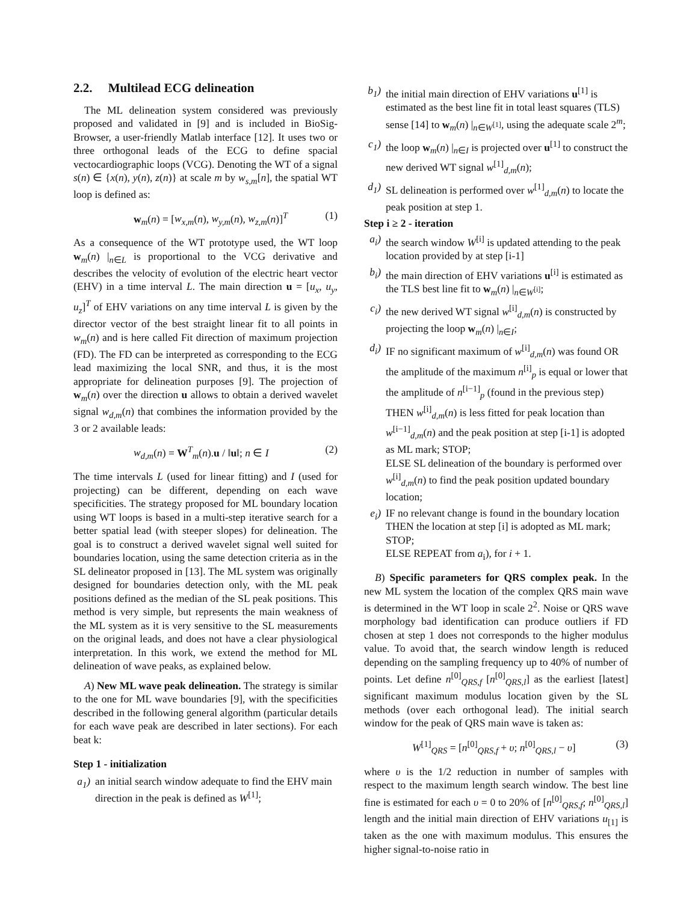2.2. Multilead ECG delineation
The ML delineation system considered was previously proposed and validated in [9] and is included in BioSig-Browser, a user-friendly Matlab interface [12]. It uses two or three orthogonal leads of the ECG to define spacial vectocardiographic loops (VCG). Denoting the WT of a signal s(n) ∈ {x(n), y(n), z(n)} at scale m by w<sub>s,m</sub>[n], the spatial WT loop is defined as:
w<sub>m</sub>(n) = [w<sub>x,m</sub>(n), w<sub>y,m</sub>(n), w<sub>z,m</sub>(n)]<sup>T</sup> (1)
As a consequence of the WT prototype used, the WT loop w<sub>m</sub>(n) |<sub>n∈L</sub> is proportional to the VCG derivative and describes the velocity of evolution of the electric heart vector (EHV) in a time interval L. The main direction u = [u<sub>x</sub>, u<sub>y</sub>, u<sub>z</sub>]<sup>T</sup> of EHV variations on any time interval L is given by the director vector of the best straight linear fit to all points in w<sub>m</sub>(n) and is here called Fit direction of maximum projection (FD). The FD can be interpreted as corresponding to the ECG lead maximizing the local SNR, and thus, it is the most appropriate for delineation purposes [9]. The projection of w<sub>m</sub>(n) over the direction u allows to obtain a derived wavelet signal w<sub>d,m</sub>(n) that combines the information provided by the 3 or 2 available leads:
w<sub>d,m</sub>(n) = W<sup>T</sup><sub>m</sub>(n).u / ‖u‖; n ∈ I (2)
The time intervals L (used for linear fitting) and I (used for projecting) can be different, depending on each wave specificities. The strategy proposed for ML boundary location using WT loops is based in a multi-step iterative search for a better spatial lead (with steeper slopes) for delineation. The goal is to construct a derived wavelet signal well suited for boundaries location, using the same detection criteria as in the SL delineator proposed in [13]. The ML system was originally designed for boundaries detection only, with the ML peak positions defined as the median of the SL peak positions. This method is very simple, but represents the main weakness of the ML system as it is very sensitive to the SL measurements on the original leads, and does not have a clear physiological interpretation. In this work, we extend the method for ML delineation of wave peaks, as explained below.
A) New ML wave peak delineation. The strategy is similar to the one for ML wave boundaries [9], with the specificities described in the following general algorithm (particular details for each wave peak are described in later sections). For each beat k:
Step 1 - initialization
a<sub>1</sub>) an initial search window adequate to find the EHV main direction in the peak is defined as W<sup>[1]</sup>;
b<sub>1</sub>) the initial main direction of EHV variations u<sup>[1]</sup> is estimated as the best line fit in total least squares (TLS) sense [14] to w<sub>m</sub>(n) |<sub>n∈W<sup>[1]</sup></sub>, using the adequate scale 2<sup>m</sup>;
c<sub>1</sub>) the loop w<sub>m</sub>(n) |<sub>n∈I</sub> is projected over u<sup>[1]</sup> to construct the new derived WT signal w<sup>[1]</sup><sub>d,m</sub>(n);
d<sub>1</sub>) SL delineation is performed over w<sup>[1]</sup><sub>d,m</sub>(n) to locate the peak position at step 1.
Step i ≥ 2 - iteration
a<sub>i</sub>) the search window W<sup>[i]</sup> is updated attending to the peak location provided by at step [i-1]
b<sub>i</sub>) the main direction of EHV variations u<sup>[i]</sup> is estimated as the TLS best line fit to w<sub>m</sub>(n) |<sub>n∈W<sup>[i]</sup></sub>;
c<sub>i</sub>) the new derived WT signal w<sup>[i]</sup><sub>d,m</sub>(n) is constructed by projecting the loop w<sub>m</sub>(n) |<sub>n∈I</sub>;
d<sub>i</sub>) IF no significant maximum of w<sup>[i]</sup><sub>d,m</sub>(n) was found OR the amplitude of the maximum n<sup>[i]</sup><sub>p</sub> is equal or lower that the amplitude of n<sup>[i−1]</sup><sub>p</sub> (found in the previous step) THEN w<sup>[i]</sup><sub>d,m</sub>(n) is less fitted for peak location than w<sup>[i−1]</sup><sub>d,m</sub>(n) and the peak position at step [i-1] is adopted as ML mark; STOP;
ELSE SL delineation of the boundary is performed over w<sup>[i]</sup><sub>d,m</sub>(n) to find the peak position updated boundary location;
e<sub>i</sub>) IF no relevant change is found in the boundary location THEN the location at step [i] is adopted as ML mark; STOP;
ELSE REPEAT from a<sub>i</sub>), for i + 1.
B) Specific parameters for QRS complex peak. In the new ML system the location of the complex QRS main wave is determined in the WT loop in scale 2<sup>2</sup>. Noise or QRS wave morphology bad identification can produce outliers if FD chosen at step 1 does not corresponds to the higher modulus value. To avoid that, the search window length is reduced depending on the sampling frequency up to 40% of number of points. Let define n<sup>[0]</sup><sub>QRS,f</sub> [n<sup>[0]</sup><sub>QRS,l</sub>] as the earliest [latest] significant maximum modulus location given by the SL methods (over each orthogonal lead). The initial search window for the peak of QRS main wave is taken as:
W<sup>[1]</sup><sub>QRS</sub> = [n<sup>[0]</sup><sub>QRS,f</sub> + υ; n<sup>[0]</sup><sub>QRS,l</sub> − υ] (3)
where υ is the 1/2 reduction in number of samples with respect to the maximum length search window. The best line fine is estimated for each υ = 0 to 20% of [n<sup>[0]</sup><sub>QRS,f</sub>; n<sup>[0]</sup><sub>QRS,l</sub>] length and the initial main direction of EHV variations u<sub>[1]</sub> is taken as the one with maximum modulus. This ensures the higher signal-to-noise ratio in